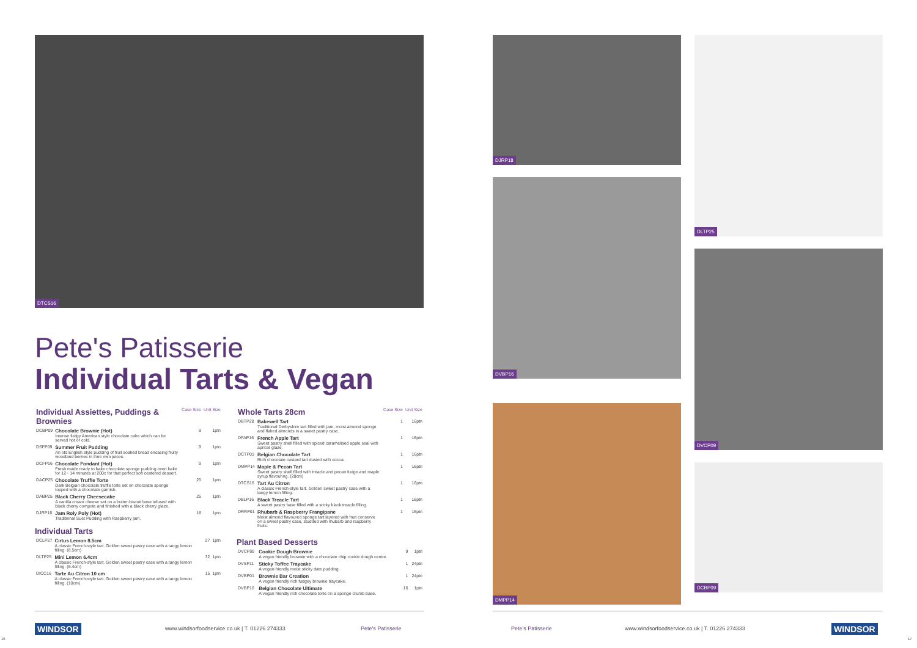DTCS16
Pete's Patisserie
Individual Tarts & Vegan
| Individual Assiettes, Puddings & Brownies | | Case Size | Unit Size |
| DCBP09 | Chocolate Brownie (Hot) Intense fudgy American style chocolate cake which can be served hot or cold. | 9 | 1ptn |
| DSFP09 | Summer Fruit Pudding An old English style pudding of fruit soaked bread encasing fruity woodland berries in their own juices. | 9 | 1ptn |
| DCFP16 | Chocolate Fondant (Hot) Fresh made ready to bake chocolate sponge pudding oven bake for 12 - 14 minutes at 200c for that perfect soft centered dessert. | 9 | 1ptn |
| DACP25 | Chocolate Truffle Torte Dark Belgian chocolate truffle torte set on chocolate sponge topped with a chocolate garnish. | 25 | 1ptn |
| DABP25 | Black Cherry Cheesecake A vanilla cream cheese set on a butter-biscuit base infused with black cherry compote and finished with a black cherry glaze. | 25 | 1ptn |
| DJRP18 | Jam Roly Poly (Hot) Traditional Suet Pudding with Raspberry jam. | 18 | 1ptn |
Individual Tarts
| DCLP27 | Cirtus Lemon 8.5cm A classic French-style tart. Golden sweet pastry case with a tangy lemon filling. (8.5cm) | 27 | 1ptn |
| DLTP25 | Mini Lemon 6.4cm A classic French-style tart. Golden sweet pastry case with a tangy lemon filling. (6.4cm) | 32 | 1ptn |
| DICC16 | Tarte Au Citron 10 cm A classic French-style tart. Golden sweet pastry case with a tangy lemon filling. (10cm) | 15 | 1ptn |
| Whole Tarts 28cm | | Case Size | Unit Size |
| DBTP28 | Bakewell Tart Traditional Derbyshire tart filled with jam, moist almond sponge and flaked almonds in a sweet pastry case. | 1 | 16ptn |
| DFAP16 | French Apple Tart Sweet pastry shell filled with spiced caramelised apple seal with apricot glaze. | 1 | 16ptn |
| DCTP01 | Belgian Chocolate Tart Rich chocolate custard tart dusted with cocoa. | 1 | 16ptn |
| DMPP14 | Maple & Pecan Tart Sweet pastry shell filled with treacle and pecan fudge and maple syrup flavouring. (28cm) | 1 | 16ptn |
| DTCS16 | Tart Au Citron A classic French-style tart. Golden sweet pastry case with a tangy lemon filling. | 1 | 16ptn |
| DBLP16 | Black Treacle Tart A sweet pastry base filled with a sticky black treacle filling. | 1 | 16ptn |
| DRRP01 | Rhubarb & Raspberry Frangipane Moist almond flavoured sponge tart layered with fruit conserve on a sweet pastry case, studded with rhubarb and raspberry fruits. | 1 | 16ptn |
Plant Based Desserts
| DVCP09 | Cookie Dough Brownie A vegan friendly brownie with a chocolate chip cookie dough centre. | 9 | 1ptn |
| DVSP11 | Sticky Toffee Traycake A vegan friendly moist sticky date pudding. | 1 | 24ptn |
| DVBP01 | Brownie Bar Creation A vegan friendly rich fudgey brownie traycake. | 1 | 24ptn |
| DVBP16 | Belgian Chocolate Ultimate A vegan friendly rich chocolate torte on a sponge crumb base. | 16 | 1ptn |
DJRP18
DLTP25
DVBP16
DVCP09
DMPP14
DCBP09
16
WINDSOR www.windsorfoodservice.co.uk | T. 01226 274333 Pete's Patisserie Pete's Patisserie www.windsorfoodservice.co.uk | T. 01226 274333 WINDSOR
17